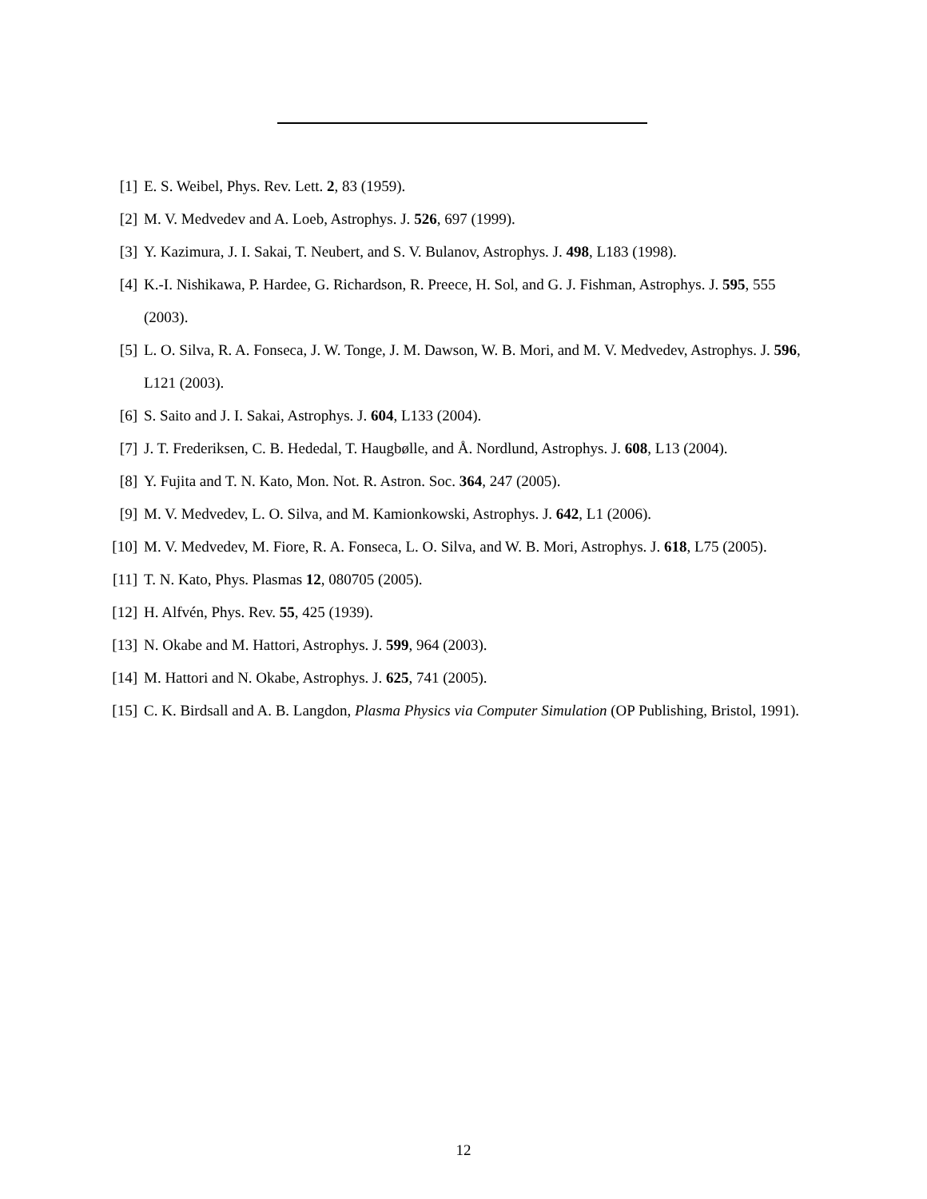[1] E. S. Weibel, Phys. Rev. Lett. 2, 83 (1959).
[2] M. V. Medvedev and A. Loeb, Astrophys. J. 526, 697 (1999).
[3] Y. Kazimura, J. I. Sakai, T. Neubert, and S. V. Bulanov, Astrophys. J. 498, L183 (1998).
[4] K.-I. Nishikawa, P. Hardee, G. Richardson, R. Preece, H. Sol, and G. J. Fishman, Astrophys. J. 595, 555 (2003).
[5] L. O. Silva, R. A. Fonseca, J. W. Tonge, J. M. Dawson, W. B. Mori, and M. V. Medvedev, Astrophys. J. 596, L121 (2003).
[6] S. Saito and J. I. Sakai, Astrophys. J. 604, L133 (2004).
[7] J. T. Frederiksen, C. B. Hededal, T. Haugbølle, and Å. Nordlund, Astrophys. J. 608, L13 (2004).
[8] Y. Fujita and T. N. Kato, Mon. Not. R. Astron. Soc. 364, 247 (2005).
[9] M. V. Medvedev, L. O. Silva, and M. Kamionkowski, Astrophys. J. 642, L1 (2006).
[10] M. V. Medvedev, M. Fiore, R. A. Fonseca, L. O. Silva, and W. B. Mori, Astrophys. J. 618, L75 (2005).
[11] T. N. Kato, Phys. Plasmas 12, 080705 (2005).
[12] H. Alfvén, Phys. Rev. 55, 425 (1939).
[13] N. Okabe and M. Hattori, Astrophys. J. 599, 964 (2003).
[14] M. Hattori and N. Okabe, Astrophys. J. 625, 741 (2005).
[15] C. K. Birdsall and A. B. Langdon, Plasma Physics via Computer Simulation (OP Publishing, Bristol, 1991).
12